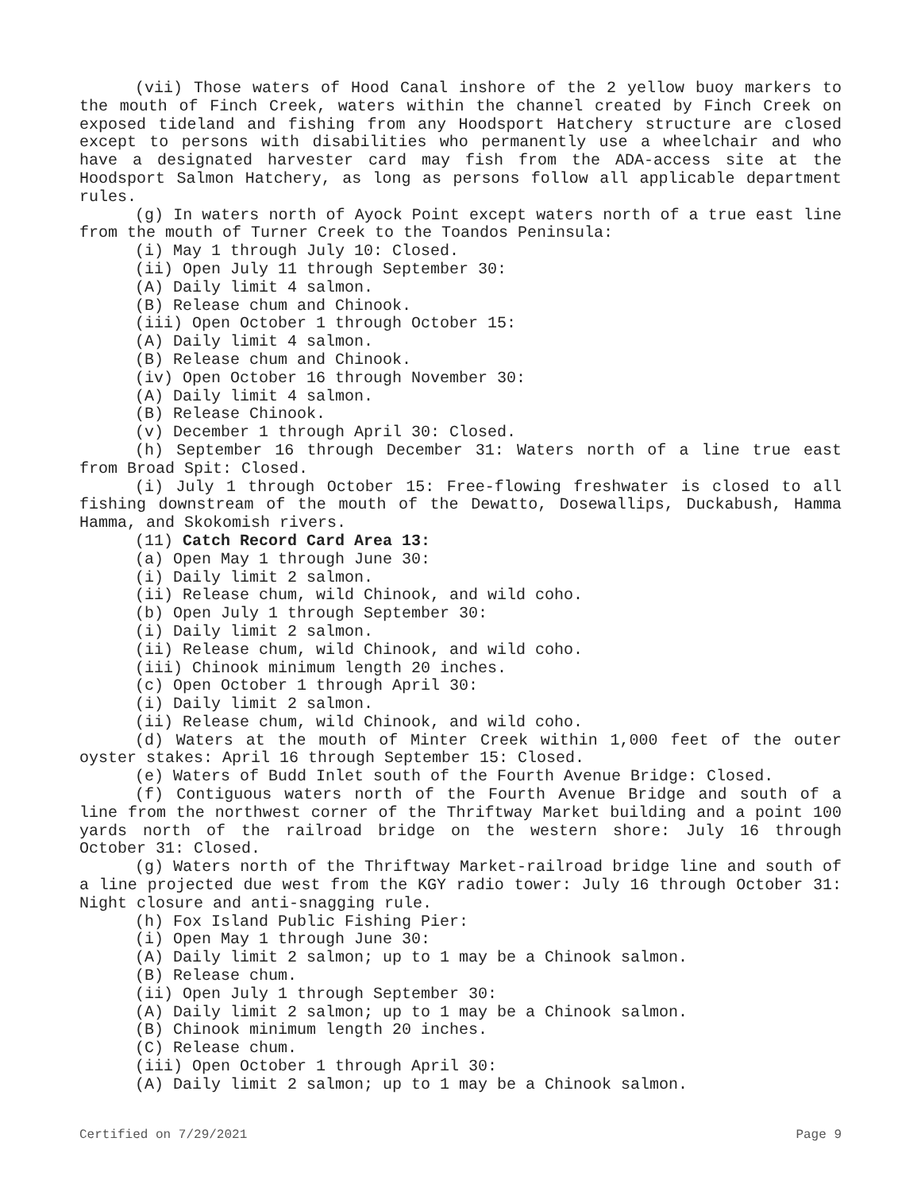(vii) Those waters of Hood Canal inshore of the 2 yellow buoy markers to the mouth of Finch Creek, waters within the channel created by Finch Creek on exposed tideland and fishing from any Hoodsport Hatchery structure are closed except to persons with disabilities who permanently use a wheelchair and who have a designated harvester card may fish from the ADA-access site at the Hoodsport Salmon Hatchery, as long as persons follow all applicable department rules.
(g) In waters north of Ayock Point except waters north of a true east line from the mouth of Turner Creek to the Toandos Peninsula:
(i) May 1 through July 10: Closed.
(ii) Open July 11 through September 30:
(A) Daily limit 4 salmon.
(B) Release chum and Chinook.
(iii) Open October 1 through October 15:
(A) Daily limit 4 salmon.
(B) Release chum and Chinook.
(iv) Open October 16 through November 30:
(A) Daily limit 4 salmon.
(B) Release Chinook.
(v) December 1 through April 30: Closed.
(h) September 16 through December 31: Waters north of a line true east from Broad Spit: Closed.
(i) July 1 through October 15: Free-flowing freshwater is closed to all fishing downstream of the mouth of the Dewatto, Dosewallips, Duckabush, Hamma Hamma, and Skokomish rivers.
(11) Catch Record Card Area 13:
(a) Open May 1 through June 30:
(i) Daily limit 2 salmon.
(ii) Release chum, wild Chinook, and wild coho.
(b) Open July 1 through September 30:
(i) Daily limit 2 salmon.
(ii) Release chum, wild Chinook, and wild coho.
(iii) Chinook minimum length 20 inches.
(c) Open October 1 through April 30:
(i) Daily limit 2 salmon.
(ii) Release chum, wild Chinook, and wild coho.
(d) Waters at the mouth of Minter Creek within 1,000 feet of the outer oyster stakes: April 16 through September 15: Closed.
(e) Waters of Budd Inlet south of the Fourth Avenue Bridge: Closed.
(f) Contiguous waters north of the Fourth Avenue Bridge and south of a line from the northwest corner of the Thriftway Market building and a point 100 yards north of the railroad bridge on the western shore: July 16 through October 31: Closed.
(g) Waters north of the Thriftway Market-railroad bridge line and south of a line projected due west from the KGY radio tower: July 16 through October 31: Night closure and anti-snagging rule.
(h) Fox Island Public Fishing Pier:
(i) Open May 1 through June 30:
(A) Daily limit 2 salmon; up to 1 may be a Chinook salmon.
(B) Release chum.
(ii) Open July 1 through September 30:
(A) Daily limit 2 salmon; up to 1 may be a Chinook salmon.
(B) Chinook minimum length 20 inches.
(C) Release chum.
(iii) Open October 1 through April 30:
(A) Daily limit 2 salmon; up to 1 may be a Chinook salmon.
Certified on 7/29/2021 Page 9